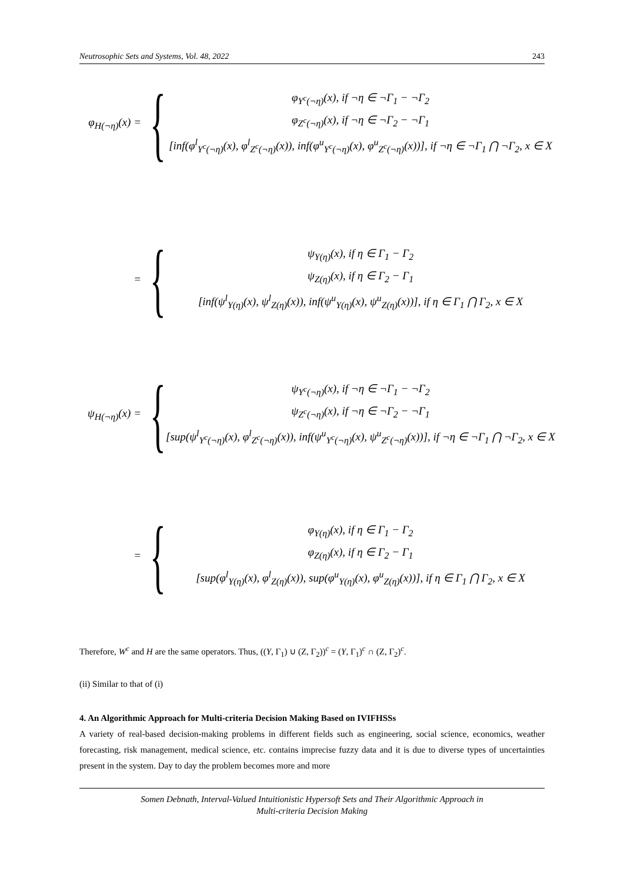Neutrosophic Sets and Systems, Vol. 48, 2022 243
φ<sub>H(¬η)</sub>(x) =
{
φ<sub>Y<sup>c</sup>(¬η)</sub>(x), if ¬η ∈ ¬Γ<sub>1</sub> − ¬Γ<sub>2</sub>
φ<sub>Z<sup>c</sup>(¬η)</sub>(x), if ¬η ∈ ¬Γ<sub>2</sub> − ¬Γ<sub>1</sub>
[inf(φ<sup>l</sup><sub>Y<sup>c</sup>(¬η)</sub>(x), φ<sup>l</sup><sub>Z<sup>c</sup>(¬η)</sub>(x)), inf(φ<sup>u</sup><sub>Y<sup>c</sup>(¬η)</sub>(x), φ<sup>u</sup><sub>Z<sup>c</sup>(¬η)</sub>(x))], if ¬η ∈ ¬Γ<sub>1</sub> ⋂ ¬Γ<sub>2</sub>, x ∈ X
=
{
ψ<sub>Y(η)</sub>(x), if η ∈ Γ<sub>1</sub> − Γ<sub>2</sub>
ψ<sub>Z(η)</sub>(x), if η ∈ Γ<sub>2</sub> − Γ<sub>1</sub>
[inf(ψ<sup>l</sup><sub>Y(η)</sub>(x), ψ<sup>l</sup><sub>Z(η)</sub>(x)), inf(ψ<sup>u</sup><sub>Y(η)</sub>(x), ψ<sup>u</sup><sub>Z(η)</sub>(x))], if η ∈ Γ<sub>1</sub> ⋂ Γ<sub>2</sub>, x ∈ X
ψ<sub>H(¬η)</sub>(x) =
{
ψ<sub>Y<sup>c</sup>(¬η)</sub>(x), if ¬η ∈ ¬Γ<sub>1</sub> − ¬Γ<sub>2</sub>
ψ<sub>Z<sup>c</sup>(¬η)</sub>(x), if ¬η ∈ ¬Γ<sub>2</sub> − ¬Γ<sub>1</sub>
[sup(ψ<sup>l</sup><sub>Y<sup>c</sup>(¬η)</sub>(x), φ<sup>l</sup><sub>Z<sup>c</sup>(¬η)</sub>(x)), inf(ψ<sup>u</sup><sub>Y<sup>c</sup>(¬η)</sub>(x), ψ<sup>u</sup><sub>Z<sup>c</sup>(¬η)</sub>(x))], if ¬η ∈ ¬Γ<sub>1</sub> ⋂ ¬Γ<sub>2</sub>, x ∈ X
=
{
φ<sub>Y(η)</sub>(x), if η ∈ Γ<sub>1</sub> − Γ<sub>2</sub>
φ<sub>Z(η)</sub>(x), if η ∈ Γ<sub>2</sub> − Γ<sub>1</sub>
[sup(φ<sup>l</sup><sub>Y(η)</sub>(x), φ<sup>l</sup><sub>Z(η)</sub>(x)), sup(φ<sup>u</sup><sub>Y(η)</sub>(x), φ<sup>u</sup><sub>Z(η)</sub>(x))], if η ∈ Γ<sub>1</sub> ⋂ Γ<sub>2</sub>, x ∈ X
Therefore, W<sup>c</sup> and H are the same operators. Thus, ((Y, Γ<sub>1</sub>) ∪ (Z, Γ<sub>2</sub>))<sup>c</sup> = (Y, Γ<sub>1</sub>)<sup>c</sup> ∩ (Z, Γ<sub>2</sub>)<sup>c</sup>.
(ii) Similar to that of (i)
4. An Algorithmic Approach for Multi-criteria Decision Making Based on IVIFHSSs
A variety of real-based decision-making problems in different fields such as engineering, social science, economics, weather forecasting, risk management, medical science, etc. contains imprecise fuzzy data and it is due to diverse types of uncertainties present in the system. Day to day the problem becomes more and more
Somen Debnath, Interval-Valued Intuitionistic Hypersoft Sets and Their Algorithmic Approach in
Multi-criteria Decision Making